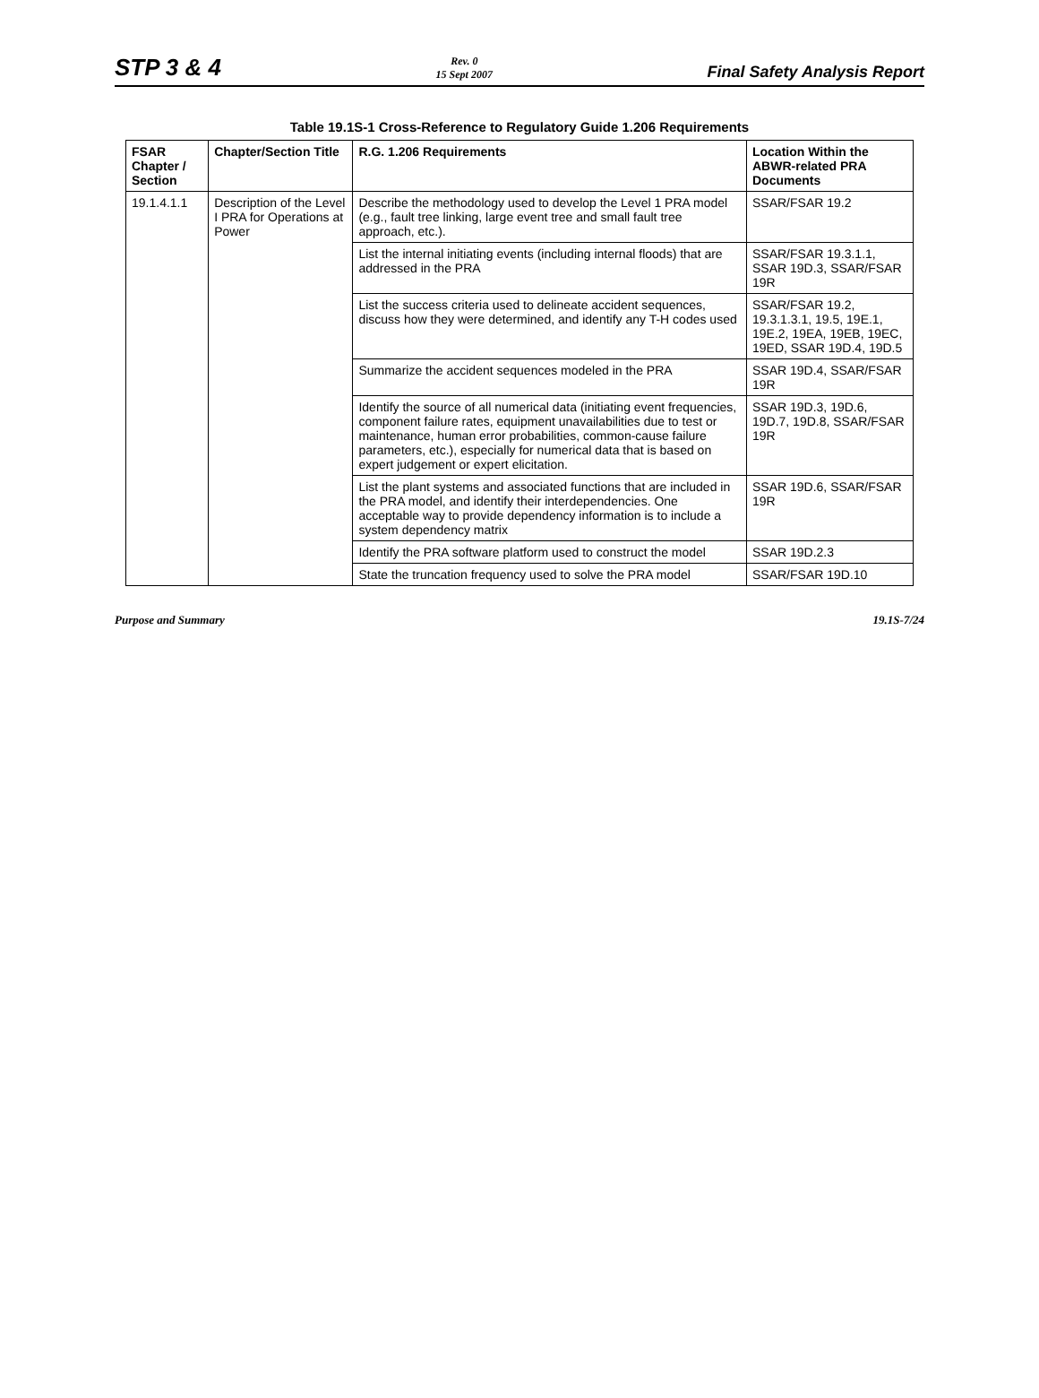STP 3 & 4
Rev. 0
15 Sept 2007
Final Safety Analysis Report
Table 19.1S-1 Cross-Reference to Regulatory Guide 1.206 Requirements
| FSAR Chapter / Section | Chapter/Section Title | R.G. 1.206 Requirements | Location Within the ABWR-related PRA Documents |
| --- | --- | --- | --- |
| 19.1.4.1.1 | Description of the Level I PRA for Operations at Power | Describe the methodology used to develop the Level 1 PRA model (e.g., fault tree linking, large event tree and small fault tree approach, etc.). | SSAR/FSAR 19.2 |
| | | List the internal initiating events (including internal floods) that are addressed in the PRA | SSAR/FSAR 19.3.1.1, SSAR 19D.3, SSAR/FSAR 19R |
| | | List the success criteria used to delineate accident sequences, discuss how they were determined, and identify any T-H codes used | SSAR/FSAR 19.2, 19.3.1.3.1, 19.5, 19E.1, 19E.2, 19EA, 19EB, 19EC, 19ED, SSAR 19D.4, 19D.5 |
| | | Summarize the accident sequences modeled in the PRA | SSAR 19D.4, SSAR/FSAR 19R |
| | | Identify the source of all numerical data (initiating event frequencies, component failure rates, equipment unavailabilities due to test or maintenance, human error probabilities, common-cause failure parameters, etc.), especially for numerical data that is based on expert judgement or expert elicitation. | SSAR 19D.3, 19D.6, 19D.7, 19D.8, SSAR/FSAR 19R |
| | | List the plant systems and associated functions that are included in the PRA model, and identify their interdependencies. One acceptable way to provide dependency information is to include a system dependency matrix | SSAR 19D.6, SSAR/FSAR 19R |
| | | Identify the PRA software platform used to construct the model | SSAR 19D.2.3 |
| | | State the truncation frequency used to solve the PRA model | SSAR/FSAR 19D.10 |
Purpose and Summary 19.1S-7/24